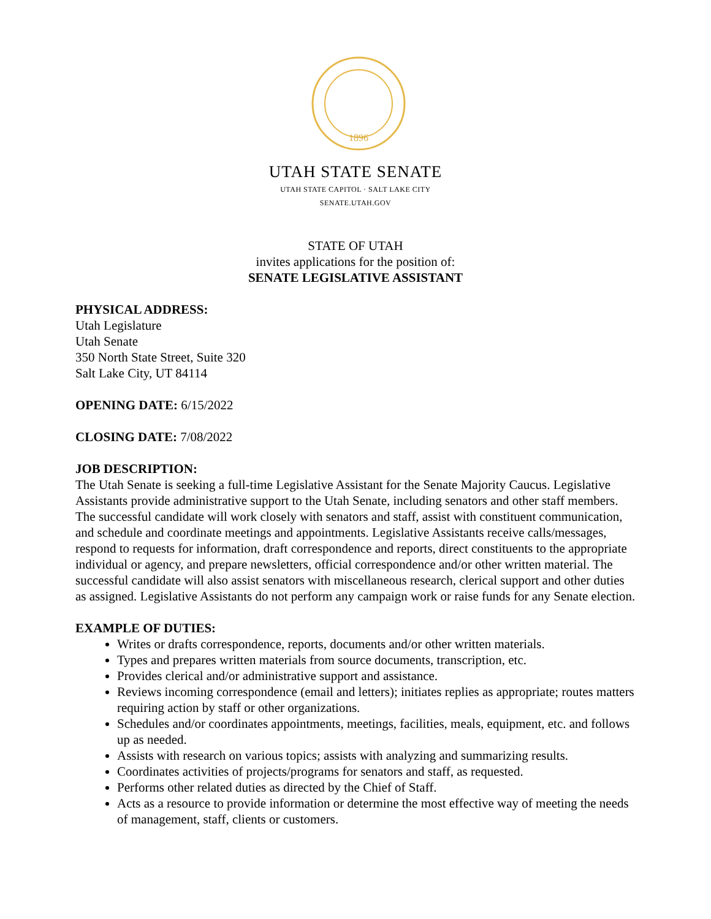1896
UTAH STATE SENATE
UTAH STATE CAPITOL · SALT LAKE CITY
SENATE.UTAH.GOV
STATE OF UTAH
invites applications for the position of:
SENATE LEGISLATIVE ASSISTANT
PHYSICAL ADDRESS:
Utah Legislature
Utah Senate
350 North State Street, Suite 320
Salt Lake City, UT 84114
OPENING DATE: 6/15/2022
CLOSING DATE: 7/08/2022
JOB DESCRIPTION:
The Utah Senate is seeking a full-time Legislative Assistant for the Senate Majority Caucus. Legislative Assistants provide administrative support to the Utah Senate, including senators and other staff members. The successful candidate will work closely with senators and staff, assist with constituent communication, and schedule and coordinate meetings and appointments. Legislative Assistants receive calls/messages, respond to requests for information, draft correspondence and reports, direct constituents to the appropriate individual or agency, and prepare newsletters, official correspondence and/or other written material. The successful candidate will also assist senators with miscellaneous research, clerical support and other duties as assigned. Legislative Assistants do not perform any campaign work or raise funds for any Senate election.
EXAMPLE OF DUTIES:
Writes or drafts correspondence, reports, documents and/or other written materials.
Types and prepares written materials from source documents, transcription, etc.
Provides clerical and/or administrative support and assistance.
Reviews incoming correspondence (email and letters); initiates replies as appropriate; routes matters requiring action by staff or other organizations.
Schedules and/or coordinates appointments, meetings, facilities, meals, equipment, etc. and follows up as needed.
Assists with research on various topics; assists with analyzing and summarizing results.
Coordinates activities of projects/programs for senators and staff, as requested.
Performs other related duties as directed by the Chief of Staff.
Acts as a resource to provide information or determine the most effective way of meeting the needs of management, staff, clients or customers.